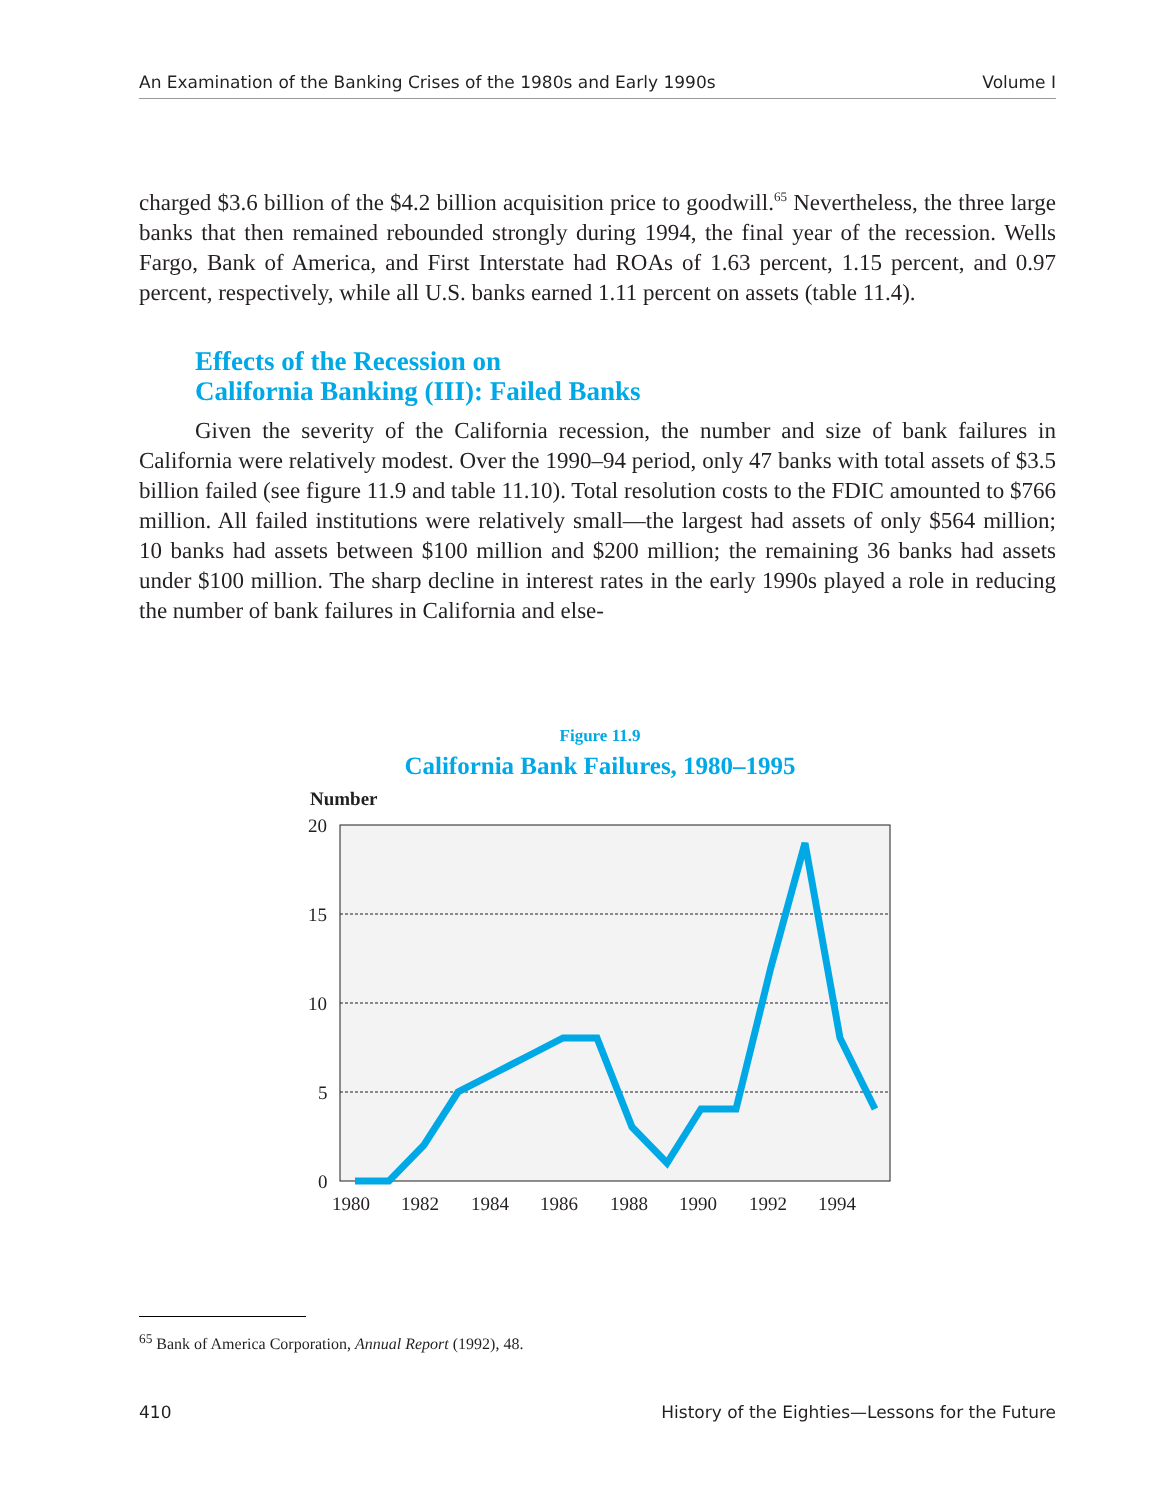An Examination of the Banking Crises of the 1980s and Early 1990s Volume I
charged $3.6 billion of the $4.2 billion acquisition price to goodwill.<sup>65</sup> Nevertheless, the three large banks that then remained rebounded strongly during 1994, the final year of the recession. Wells Fargo, Bank of America, and First Interstate had ROAs of 1.63 percent, 1.15 percent, and 0.97 percent, respectively, while all U.S. banks earned 1.11 percent on assets (table 11.4).
Effects of the Recession on
California Banking (III): Failed Banks
Given the severity of the California recession, the number and size of bank failures in California were relatively modest. Over the 1990–94 period, only 47 banks with total assets of $3.5 billion failed (see figure 11.9 and table 11.10). Total resolution costs to the FDIC amounted to $766 million. All failed institutions were relatively small—the largest had assets of only $564 million; 10 banks had assets between $100 million and $200 million; the remaining 36 banks had assets under $100 million. The sharp decline in interest rates in the early 1990s played a role in reducing the number of bank failures in California and else-
Figure 11.9
California Bank Failures, 1980–1995
Number
20
15
10
5
0
1980
1982
1984
1986
1988
1990
1992
1994
<sup>65</sup> Bank of America Corporation, Annual Report (1992), 48.
410 History of the Eighties—Lessons for the Future